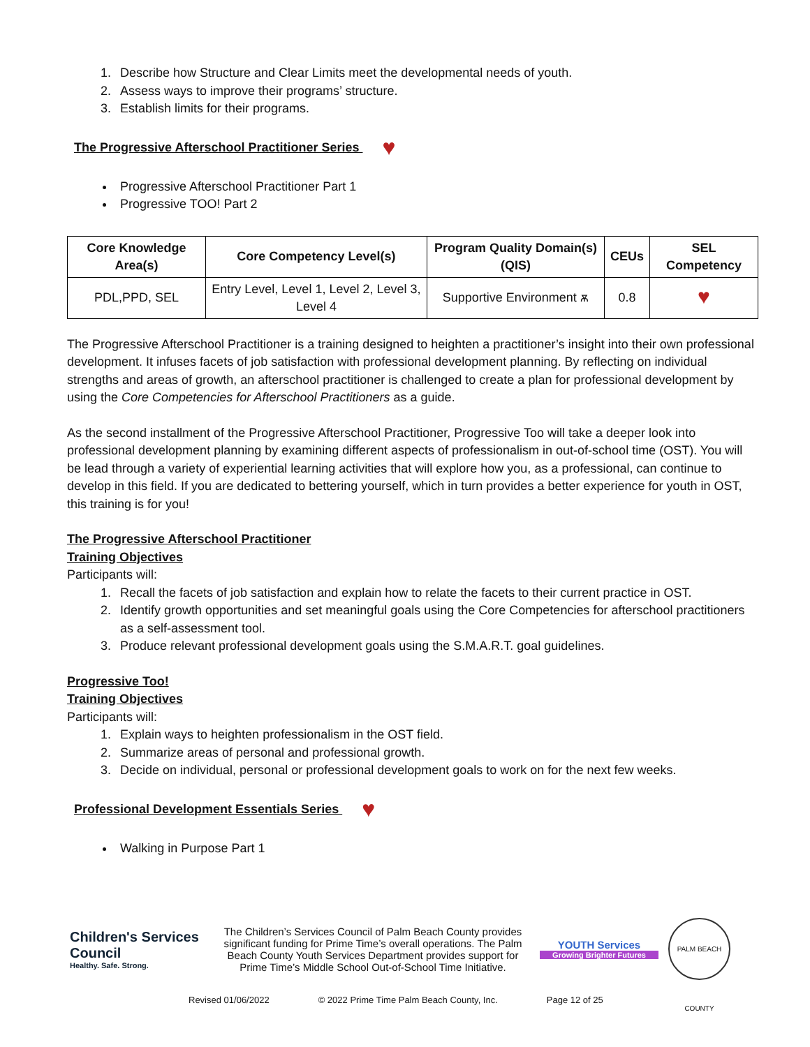1. Describe how Structure and Clear Limits meet the developmental needs of youth.
2. Assess ways to improve their programs’ structure.
3. Establish limits for their programs.
The Progressive Afterschool Practitioner Series ♥
Progressive Afterschool Practitioner Part 1
Progressive TOO! Part 2
| Core Knowledge Area(s) | Core Competency Level(s) | Program Quality Domain(s) (QIS) | CEUs | SEL Competency |
| --- | --- | --- | --- | --- |
| PDL,PPD, SEL | Entry Level, Level 1, Level 2, Level 3, Level 4 | Supportive Environment ѫ | 0.8 | ♥ |
The Progressive Afterschool Practitioner is a training designed to heighten a practitioner’s insight into their own professional development. It infuses facets of job satisfaction with professional development planning. By reflecting on individual strengths and areas of growth, an afterschool practitioner is challenged to create a plan for professional development by using the Core Competencies for Afterschool Practitioners as a guide.
As the second installment of the Progressive Afterschool Practitioner, Progressive Too will take a deeper look into professional development planning by examining different aspects of professionalism in out-of-school time (OST). You will be lead through a variety of experiential learning activities that will explore how you, as a professional, can continue to develop in this field. If you are dedicated to bettering yourself, which in turn provides a better experience for youth in OST, this training is for you!
The Progressive Afterschool Practitioner
Training Objectives
Participants will:
1. Recall the facets of job satisfaction and explain how to relate the facets to their current practice in OST.
2. Identify growth opportunities and set meaningful goals using the Core Competencies for afterschool practitioners as a self-assessment tool.
3. Produce relevant professional development goals using the S.M.A.R.T. goal guidelines.
Progressive Too!
Training Objectives
Participants will:
1. Explain ways to heighten professionalism in the OST field.
2. Summarize areas of personal and professional growth.
3. Decide on individual, personal or professional development goals to work on for the next few weeks.
Professional Development Essentials Series ♥
Walking in Purpose Part 1
Children's Services Council
Healthy. Safe. Strong.
The Children’s Services Council of Palm Beach County provides significant funding for Prime Time’s overall operations. The Palm Beach County Youth Services Department provides support for Prime Time’s Middle School Out-of-School Time Initiative.
YOUTH Services
Growing Brighter Futures
PALM BEACH COUNTY
Revised 01/06/2022 © 2022 Prime Time Palm Beach County, Inc. Page 12 of 25